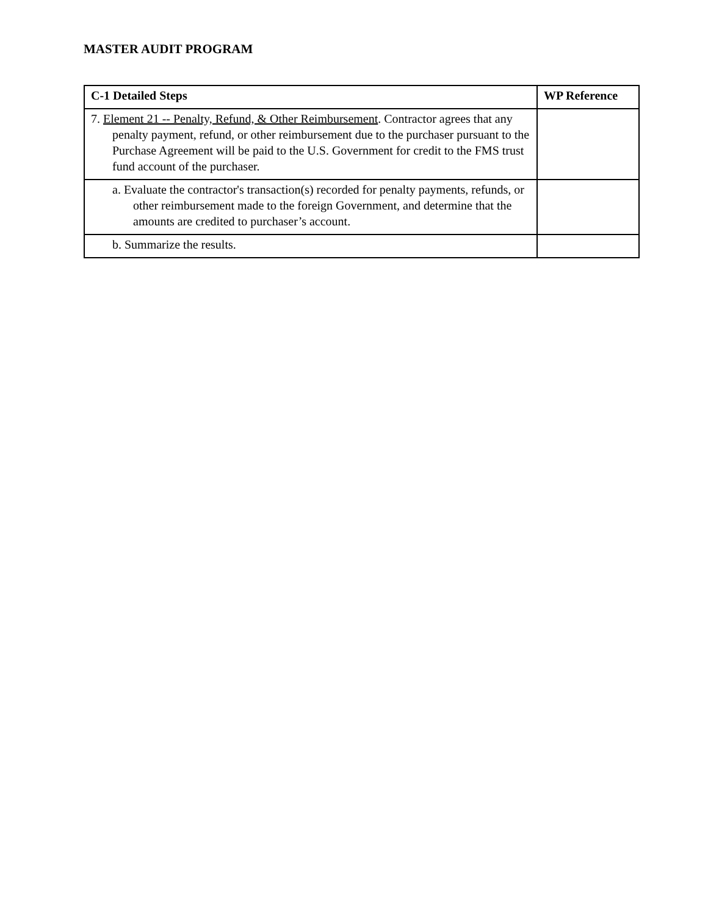MASTER AUDIT PROGRAM
| C-1 Detailed Steps | WP Reference |
| --- | --- |
| 7. Element 21 -- Penalty, Refund, & Other Reimbursement . Contractor agrees that any penalty payment, refund, or other reimbursement due to the purchaser pursuant to the Purchase Agreement will be paid to the U.S. Government for credit to the FMS trust fund account of the purchaser. | |
| a. Evaluate the contractor's transaction(s) recorded for penalty payments, refunds, or other reimbursement made to the foreign Government, and determine that the amounts are credited to purchaser’s account. | |
| b. Summarize the results. | |